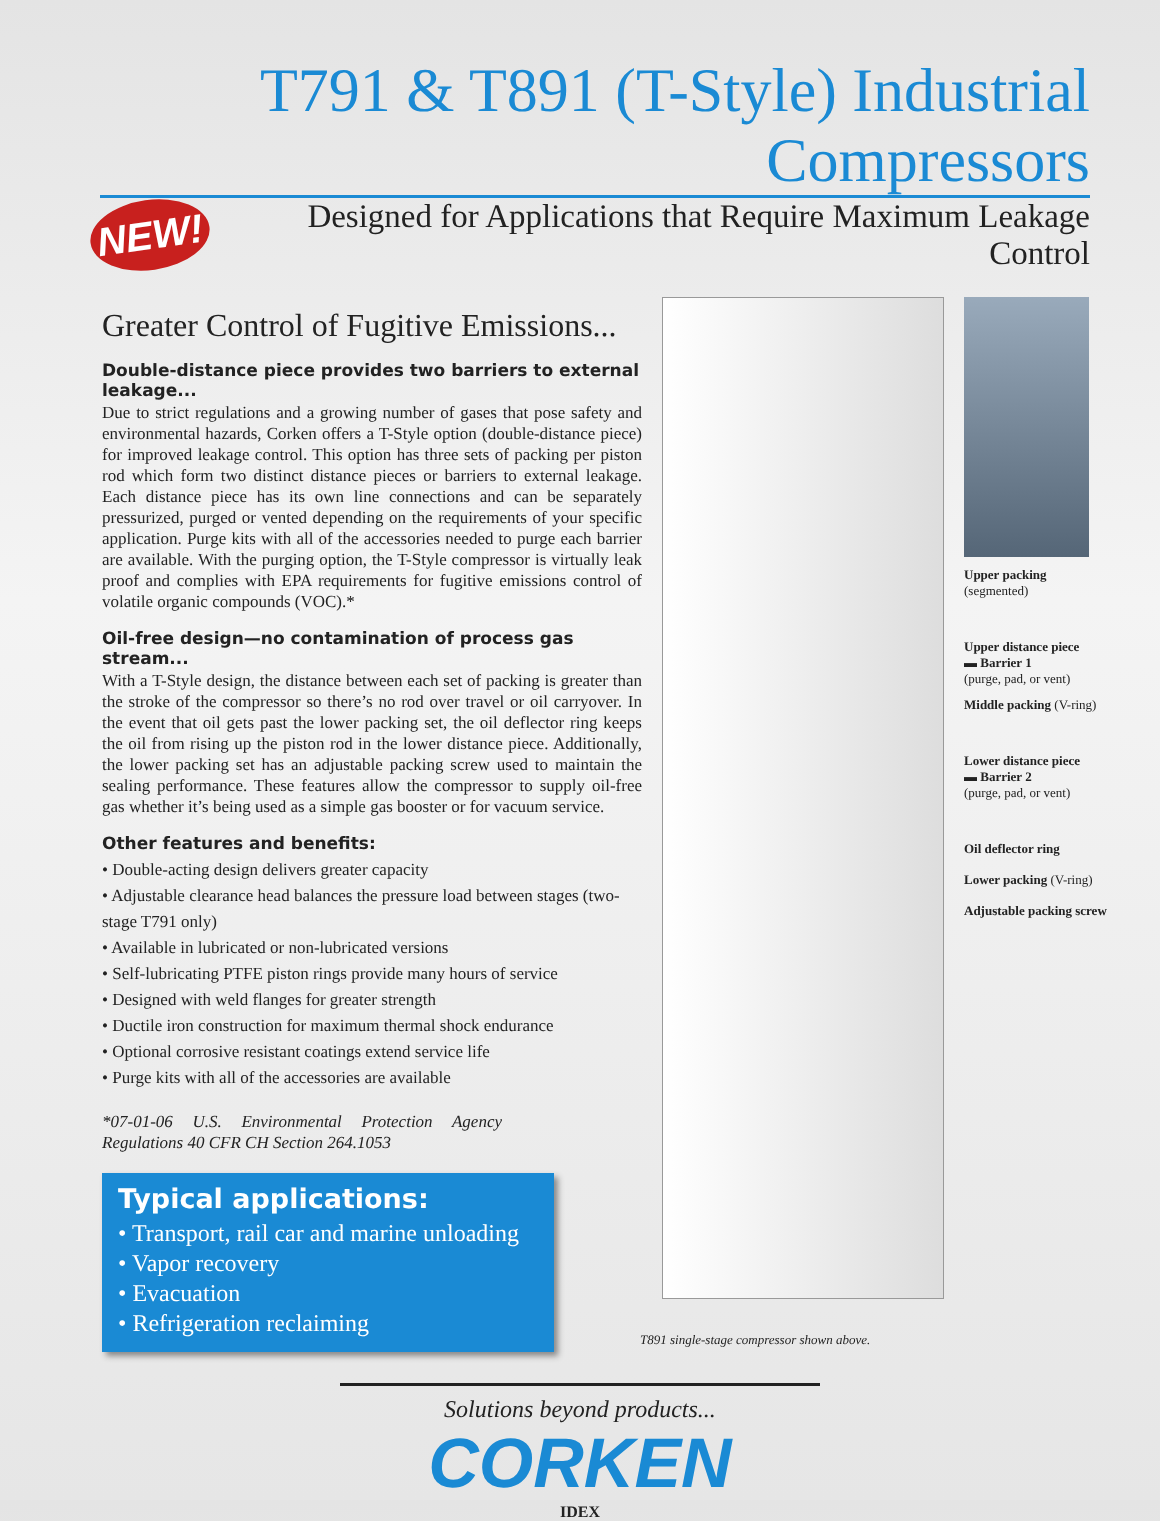T791 & T891 (T-Style) Industrial Compressors
NEW!
Designed for Applications that Require Maximum Leakage Control
Greater Control of Fugitive Emissions...
Double-distance piece provides two barriers to external leakage...
Due to strict regulations and a growing number of gases that pose safety and environmental hazards, Corken offers a T-Style option (double-distance piece) for improved leakage control. This option has three sets of packing per piston rod which form two distinct distance pieces or barriers to external leakage. Each distance piece has its own line connections and can be separately pressurized, purged or vented depending on the requirements of your specific application. Purge kits with all of the accessories needed to purge each barrier are available. With the purging option, the T-Style compressor is virtually leak proof and complies with EPA requirements for fugitive emissions control of volatile organic compounds (VOC).*
Oil-free design—no contamination of process gas stream...
With a T-Style design, the distance between each set of packing is greater than the stroke of the compressor so there’s no rod over travel or oil carryover. In the event that oil gets past the lower packing set, the oil deflector ring keeps the oil from rising up the piston rod in the lower distance piece. Additionally, the lower packing set has an adjustable packing screw used to maintain the sealing performance. These features allow the compressor to supply oil-free gas whether it’s being used as a simple gas booster or for vacuum service.
Other features and benefits:
• Double-acting design delivers greater capacity
• Adjustable clearance head balances the pressure load between stages (two-stage T791 only)
• Available in lubricated or non-lubricated versions
• Self-lubricating PTFE piston rings provide many hours of service
• Designed with weld flanges for greater strength
• Ductile iron construction for maximum thermal shock endurance
• Optional corrosive resistant coatings extend service life
• Purge kits with all of the accessories are available
*07-01-06 U.S. Environmental Protection Agency Regulations 40 CFR CH Section 264.1053
Typical applications:
• Transport, rail car and marine unloading
• Vapor recovery
• Evacuation
• Refrigeration reclaiming
Upper packing
(segmented)
Upper distance piece
▬ Barrier 1
(purge, pad, or vent)
Middle packing (V-ring)
Lower distance piece
▬ Barrier 2
(purge, pad, or vent)
Oil deflector ring
Lower packing (V-ring)
Adjustable packing screw
T891 single-stage compressor shown above.
Solutions beyond products...
CORKEN
IDEX